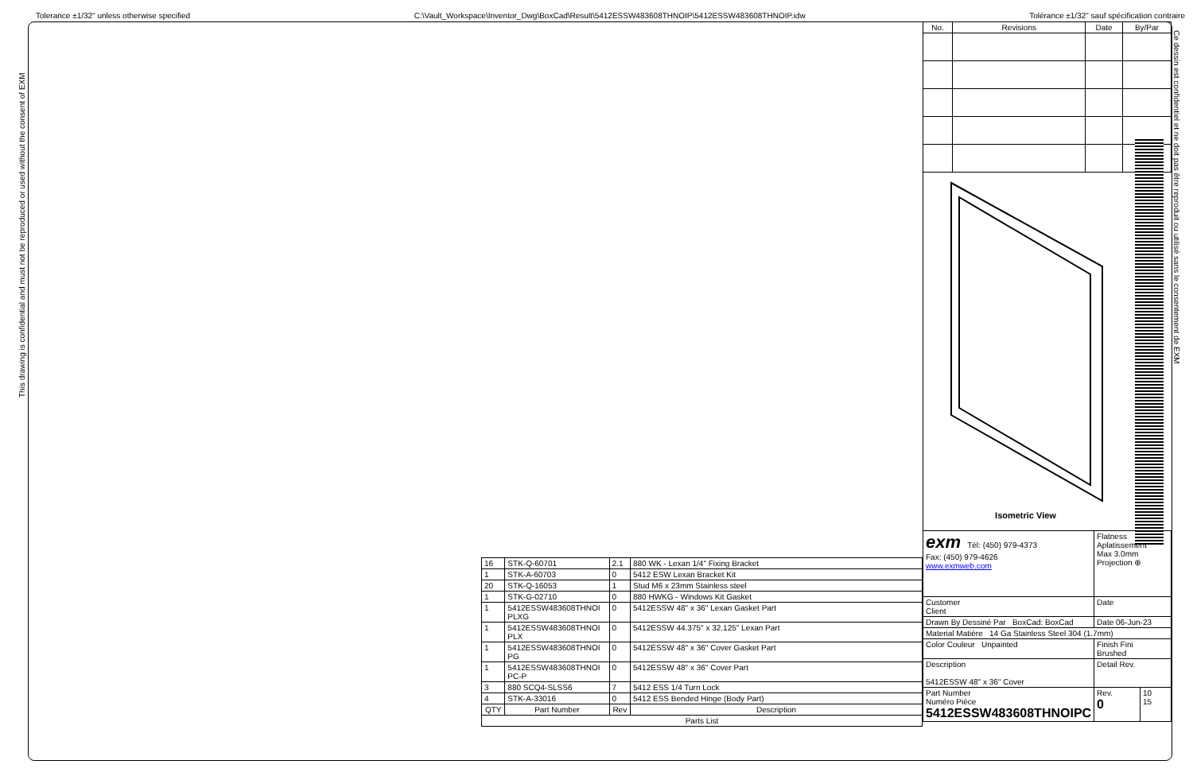Tolerance ±1/32" unless otherwise specified C:\Vault_Workspace\Inventor_Dwg\BoxCad\Result\5412ESSW483608THNOIP\5412ESSW483608THNOIP.idw Tolérance ±1/32" sauf spécification contraire
This drawing is confidential and must not be reproduced or used without the consent of EXM
Ce dessin est confidentiel et ne doit pas être reproduit ou utilisé sans le consentement de EXM
| No. | Revisions | Date | By/Par |
| --- | --- | --- | --- |
Isometric View
| 16 | STK-Q-60701 | 2.1 | 880 WK - Lexan 1/4" Fixing Bracket |
| 1 | STK-A-60703 | 0 | 5412 ESW Lexan Bracket Kit |
| 20 | STK-Q-16053 | 1 | Stud M6 x 23mm Stainless steel |
| 1 | STK-G-02710 | 0 | 880 HWKG - Windows Kit Gasket |
| 1 | 5412ESSW483608THNOI PLXG | 0 | 5412ESSW 48" x 36" Lexan Gasket Part |
| 1 | 5412ESSW483608THNOI PLX | 0 | 5412ESSW 44.375" x 32.125" Lexan Part |
| 1 | 5412ESSW483608THNOI PG | 0 | 5412ESSW 48" x 36" Cover Gasket Part |
| 1 | 5412ESSW483608THNOI PC-P | 0 | 5412ESSW 48" x 36" Cover Part |
| 3 | 880 SCQ4-SLSS6 | 7 | 5412 ESS 1/4 Turn Lock |
| 4 | STK-A-33016 | 0 | 5412 ESS Bended Hinge (Body Part) |
| QTY | Part Number | Rev | Description |
| Parts List | | | |
| exm Tél: (450) 979-4373 Fax: (450) 979-4626 www.exmweb.com | | Flatness Aplatissement Max 3.0mm Projection ⊕ | |
| Customer Client | | Date | |
| Drawn By Dessiné Par BoxCad: BoxCad | | Date 06-Jun-23 | |
| Material Matière 14 Ga Stainless Steel 304 (1.7mm) | | | |
| Color Couleur Unpainted | Finish Fini Brushed | | |
| Description 5412ESSW 48" x 36" Cover | | Detail Rev. | |
| Part Number Numéro Pièce 5412ESSW483608THNOIPC | | Rev. 0 | 10 15 |